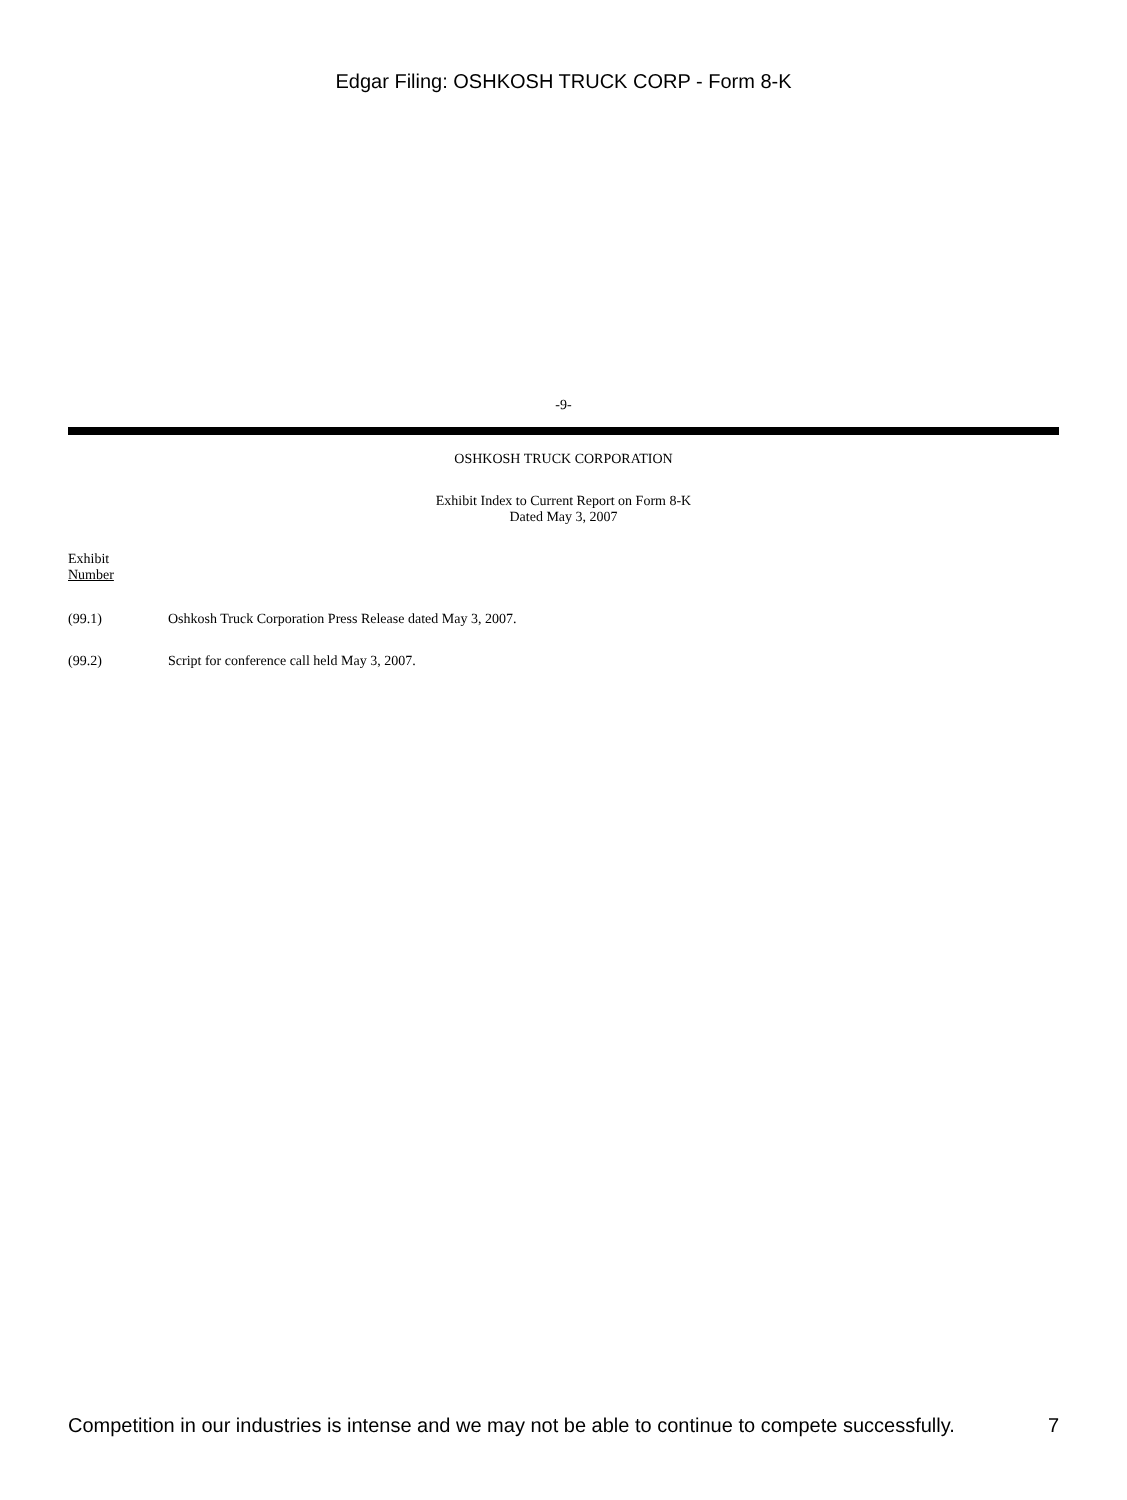Edgar Filing: OSHKOSH TRUCK CORP - Form 8-K
-9-
OSHKOSH TRUCK CORPORATION
Exhibit Index to Current Report on Form 8-K
Dated May 3, 2007
Exhibit
Number
(99.1) Oshkosh Truck Corporation Press Release dated May 3, 2007.
(99.2) Script for conference call held May 3, 2007.
Competition in our industries is intense and we may not be able to continue to compete successfully. 7